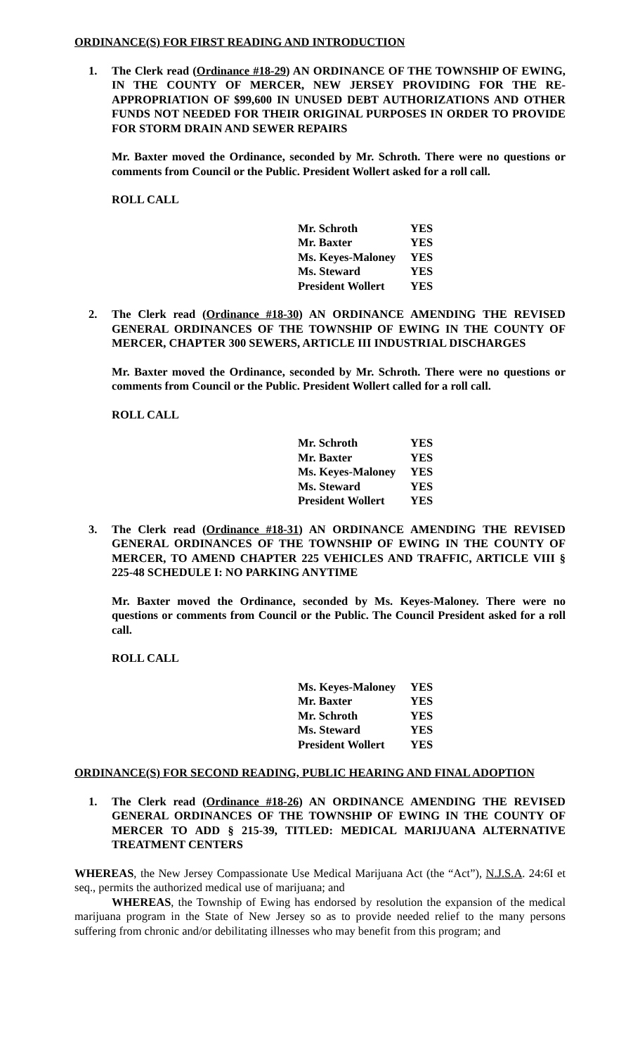ORDINANCE(S) FOR FIRST READING AND INTRODUCTION
1. The Clerk read (Ordinance #18-29) AN ORDINANCE OF THE TOWNSHIP OF EWING, IN THE COUNTY OF MERCER, NEW JERSEY PROVIDING FOR THE RE-APPROPRIATION OF $99,600 IN UNUSED DEBT AUTHORIZATIONS AND OTHER FUNDS NOT NEEDED FOR THEIR ORIGINAL PURPOSES IN ORDER TO PROVIDE FOR STORM DRAIN AND SEWER REPAIRS
Mr. Baxter moved the Ordinance, seconded by Mr. Schroth. There were no questions or comments from Council or the Public. President Wollert asked for a roll call.
ROLL CALL
| Mr. Schroth | YES |
| Mr. Baxter | YES |
| Ms. Keyes-Maloney | YES |
| Ms. Steward | YES |
| President Wollert | YES |
2. The Clerk read (Ordinance #18-30) AN ORDINANCE AMENDING THE REVISED GENERAL ORDINANCES OF THE TOWNSHIP OF EWING IN THE COUNTY OF MERCER, CHAPTER 300 SEWERS, ARTICLE III INDUSTRIAL DISCHARGES
Mr. Baxter moved the Ordinance, seconded by Mr. Schroth. There were no questions or comments from Council or the Public. President Wollert called for a roll call.
ROLL CALL
| Mr. Schroth | YES |
| Mr. Baxter | YES |
| Ms. Keyes-Maloney | YES |
| Ms. Steward | YES |
| President Wollert | YES |
3. The Clerk read (Ordinance #18-31) AN ORDINANCE AMENDING THE REVISED GENERAL ORDINANCES OF THE TOWNSHIP OF EWING IN THE COUNTY OF MERCER, TO AMEND CHAPTER 225 VEHICLES AND TRAFFIC, ARTICLE VIII § 225-48 SCHEDULE I: NO PARKING ANYTIME
Mr. Baxter moved the Ordinance, seconded by Ms. Keyes-Maloney. There were no questions or comments from Council or the Public. The Council President asked for a roll call.
ROLL CALL
| Ms. Keyes-Maloney | YES |
| Mr. Baxter | YES |
| Mr. Schroth | YES |
| Ms. Steward | YES |
| President Wollert | YES |
ORDINANCE(S) FOR SECOND READING, PUBLIC HEARING AND FINAL ADOPTION
1. The Clerk read (Ordinance #18-26) AN ORDINANCE AMENDING THE REVISED GENERAL ORDINANCES OF THE TOWNSHIP OF EWING IN THE COUNTY OF MERCER TO ADD § 215-39, TITLED: MEDICAL MARIJUANA ALTERNATIVE TREATMENT CENTERS
WHEREAS, the New Jersey Compassionate Use Medical Marijuana Act (the “Act”), N.J.S.A. 24:6I et seq., permits the authorized medical use of marijuana; and
WHEREAS, the Township of Ewing has endorsed by resolution the expansion of the medical marijuana program in the State of New Jersey so as to provide needed relief to the many persons suffering from chronic and/or debilitating illnesses who may benefit from this program; and